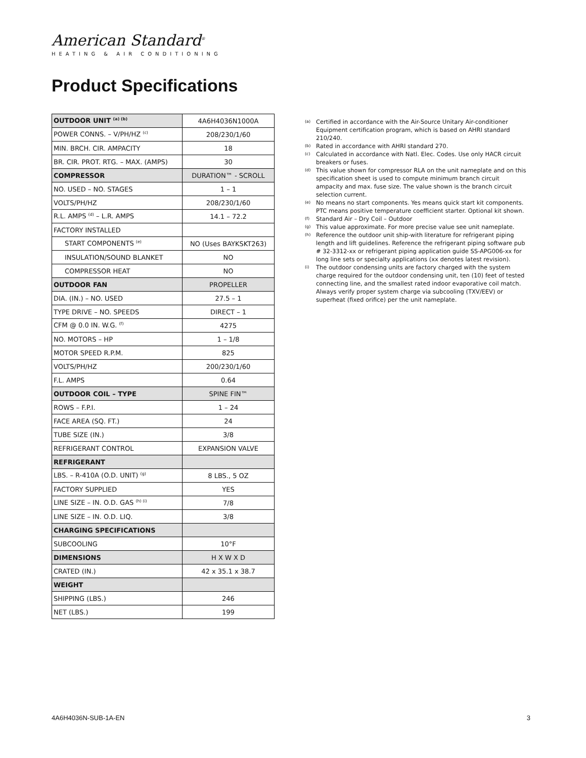American Standard<sup>®</sup>
HEATING & AIR CONDITIONING
Product Specifications
| OUTDOOR UNIT <sup>(a) (b)</sup> | 4A6H4036N1000A |
| POWER CONNS. – V/PH/HZ <sup>(c)</sup> | 208/230/1/60 |
| MIN. BRCH. CIR. AMPACITY | 18 |
| BR. CIR. PROT. RTG. – MAX. (AMPS) | 30 |
| COMPRESSOR | DURATION™ - SCROLL |
| NO. USED – NO. STAGES | 1 – 1 |
| VOLTS/PH/HZ | 208/230/1/60 |
| R.L. AMPS <sup>(d)</sup> – L.R. AMPS | 14.1 – 72.2 |
| FACTORY INSTALLED | |
| START COMPONENTS <sup>(e)</sup> | NO (Uses BAYKSKT263) |
| INSULATION/SOUND BLANKET | NO |
| COMPRESSOR HEAT | NO |
| OUTDOOR FAN | PROPELLER |
| DIA. (IN.) – NO. USED | 27.5 – 1 |
| TYPE DRIVE – NO. SPEEDS | DIRECT – 1 |
| CFM @ 0.0 IN. W.G. <sup>(f)</sup> | 4275 |
| NO. MOTORS – HP | 1 – 1/8 |
| MOTOR SPEED R.P.M. | 825 |
| VOLTS/PH/HZ | 200/230/1/60 |
| F.L. AMPS | 0.64 |
| OUTDOOR COIL – TYPE | SPINE FIN™ |
| ROWS – F.P.I. | 1 – 24 |
| FACE AREA (SQ. FT.) | 24 |
| TUBE SIZE (IN.) | 3/8 |
| REFRIGERANT CONTROL | EXPANSION VALVE |
| REFRIGERANT | |
| LBS. – R-410A (O.D. UNIT) <sup>(g)</sup> | 8 LBS., 5 OZ |
| FACTORY SUPPLIED | YES |
| LINE SIZE – IN. O.D. GAS <sup>(h) (i)</sup> | 7/8 |
| LINE SIZE – IN. O.D. LIQ. | 3/8 |
| CHARGING SPECIFICATIONS | |
| SUBCOOLING | 10°F |
| DIMENSIONS | H X W X D |
| CRATED (IN.) | 42 x 35.1 x 38.7 |
| WEIGHT | |
| SHIPPING (LBS.) | 246 |
| NET (LBS.) | 199 |
(a) Certified in accordance with the Air-Source Unitary Air-conditioner Equipment certification program, which is based on AHRI standard 210/240.
(b) Rated in accordance with AHRI standard 270.
(c) Calculated in accordance with Natl. Elec. Codes. Use only HACR circuit breakers or fuses.
(d) This value shown for compressor RLA on the unit nameplate and on this specification sheet is used to compute minimum branch circuit ampacity and max. fuse size. The value shown is the branch circuit selection current.
(e) No means no start components. Yes means quick start kit components. PTC means positive temperature coefficient starter. Optional kit shown.
(f) Standard Air – Dry Coil – Outdoor
(g) This value approximate. For more precise value see unit nameplate.
(h) Reference the outdoor unit ship-with literature for refrigerant piping length and lift guidelines. Reference the refrigerant piping software pub # 32-3312-xx or refrigerant piping application guide SS-APG006-xx for long line sets or specialty applications (xx denotes latest revision).
(i) The outdoor condensing units are factory charged with the system charge required for the outdoor condensing unit, ten (10) feet of tested connecting line, and the smallest rated indoor evaporative coil match. Always verify proper system charge via subcooling (TXV/EEV) or superheat (fixed orifice) per the unit nameplate.
4A6H4036N-SUB-1A-EN 3